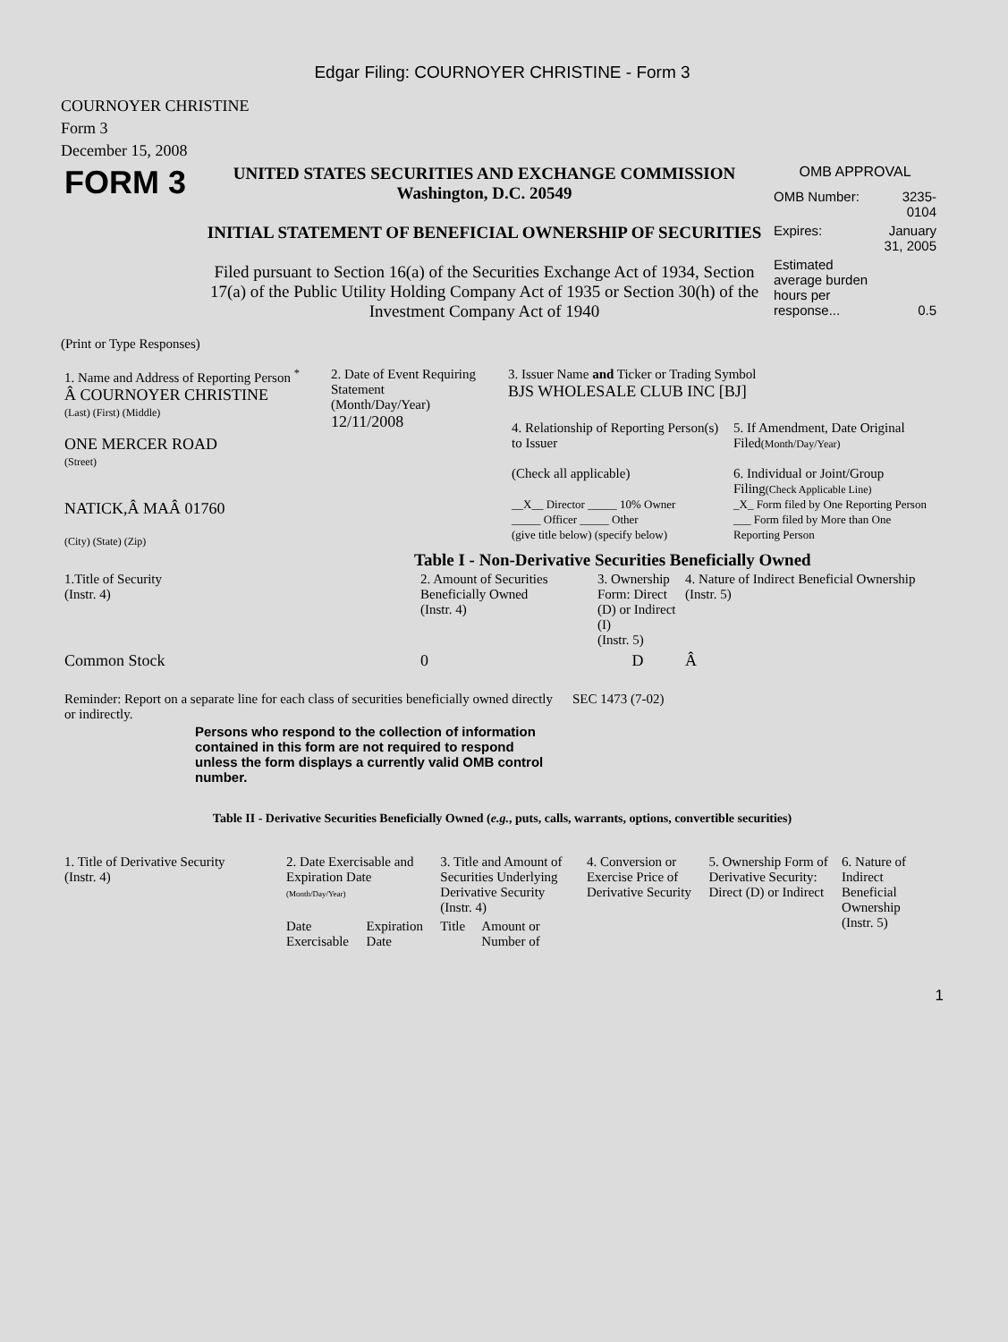Edgar Filing: COURNOYER CHRISTINE - Form 3
COURNOYER CHRISTINE
Form 3
December 15, 2008
| FORM 3 | UNITED STATES SECURITIES AND EXCHANGE COMMISSION Washington, D.C. 20549 INITIAL STATEMENT OF BENEFICIAL OWNERSHIP OF SECURITIES Filed pursuant to Section 16(a) of the Securities Exchange Act of 1934, Section 17(a) of the Public Utility Holding Company Act of 1935 or Section 30(h) of the Investment Company Act of 1940 | OMB APPROVAL / OMB Number: / 3235-0104 / / Expires: / January 31, 2005 / / Estimated average burden hours per response... / 0.5 / |
(Print or Type Responses)
| 1. Name and Address of Reporting Person <sup>*</sup> Â COURNOYER CHRISTINE (Last) (First) (Middle) ONE MERCER ROAD (Street) NATICK,Â MAÂ 01760 (City) (State) (Zip) | 2. Date of Event Requiring Statement (Month/Day/Year) 12/11/2008 | 3. Issuer Name and Ticker or Trading Symbol BJS WHOLESALE CLUB INC [BJ] / 4. Relationship of Reporting Person(s) to Issuer (Check all applicable) __X__ Director _____ 10% Owner _____ Officer _____ Other (give title below) (specify below) / 5. If Amendment, Date Original Filed (Month/Day/Year) 6. Individual or Joint/Group Filing (Check Applicable Line) _X_ Form filed by One Reporting Person ___ Form filed by More than One Reporting Person / |
Table I - Non-Derivative Securities Beneficially Owned
| 1.Title of Security (Instr. 4) | 2. Amount of Securities Beneficially Owned (Instr. 4) | 3. Ownership Form: Direct (D) or Indirect (I) (Instr. 5) | 4. Nature of Indirect Beneficial Ownership (Instr. 5) |
| --- | --- | --- | --- |
| Common Stock | 0 | D | Â |
| Reminder: Report on a separate line for each class of securities beneficially owned directly or indirectly. | SEC 1473 (7-02) |
Persons who respond to the collection of information contained in this form are not required to respond unless the form displays a currently valid OMB control number.
Table II - Derivative Securities Beneficially Owned (e.g., puts, calls, warrants, options, convertible securities)
| 1. Title of Derivative Security (Instr. 4) | 2. Date Exercisable and Expiration Date (Month/Day/Year) | | 3. Title and Amount of Securities Underlying Derivative Security (Instr. 4) | | 4. Conversion or Exercise Price of Derivative Security | 5. Ownership Form of Derivative Security: Direct (D) or Indirect | 6. Nature of Indirect Beneficial Ownership (Instr. 5) |
| --- | --- | --- | --- | --- | --- | --- | --- |
| | Date Exercisable | Expiration Date | Title | Amount or Number of | | | |
1